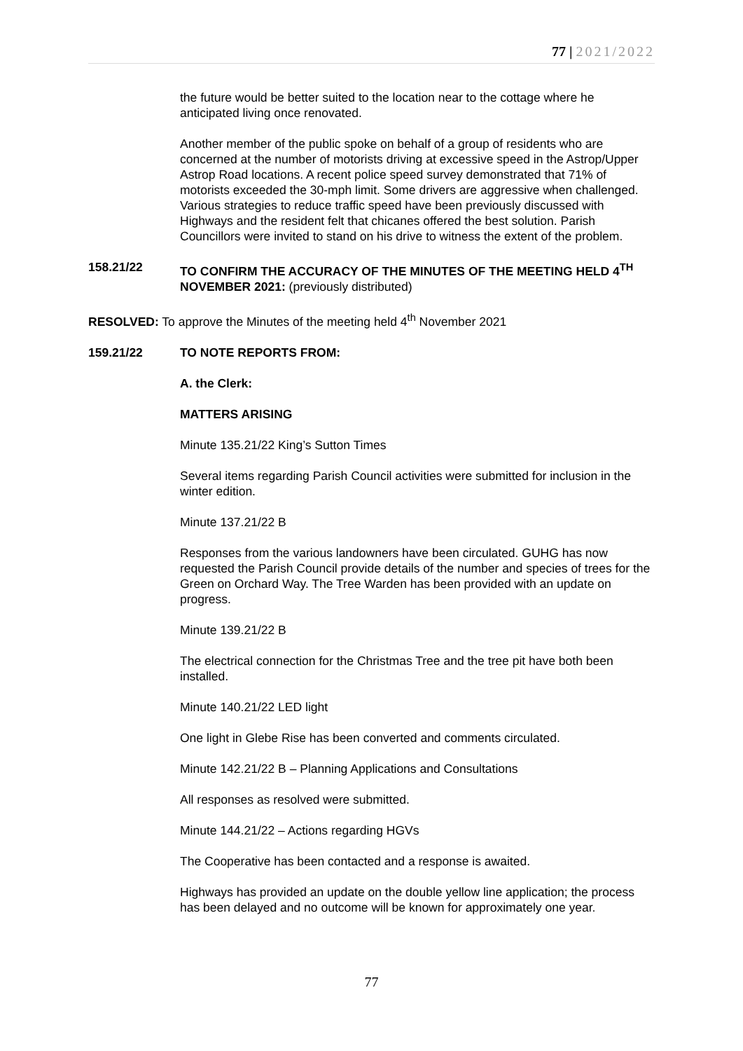77 | 2021/2022
the future would be better suited to the location near to the cottage where he anticipated living once renovated.
Another member of the public spoke on behalf of a group of residents who are concerned at the number of motorists driving at excessive speed in the Astrop/Upper Astrop Road locations. A recent police speed survey demonstrated that 71% of motorists exceeded the 30-mph limit. Some drivers are aggressive when challenged. Various strategies to reduce traffic speed have been previously discussed with Highways and the resident felt that chicanes offered the best solution. Parish Councillors were invited to stand on his drive to witness the extent of the problem.
158.21/22 TO CONFIRM THE ACCURACY OF THE MINUTES OF THE MEETING HELD 4<sup>TH</sup> NOVEMBER 2021: (previously distributed)
RESOLVED: To approve the Minutes of the meeting held 4<sup>th</sup> November 2021
159.21/22 TO NOTE REPORTS FROM:
A. the Clerk:
MATTERS ARISING
Minute 135.21/22 King’s Sutton Times
Several items regarding Parish Council activities were submitted for inclusion in the winter edition.
Minute 137.21/22 B
Responses from the various landowners have been circulated. GUHG has now requested the Parish Council provide details of the number and species of trees for the Green on Orchard Way. The Tree Warden has been provided with an update on progress.
Minute 139.21/22 B
The electrical connection for the Christmas Tree and the tree pit have both been installed.
Minute 140.21/22 LED light
One light in Glebe Rise has been converted and comments circulated.
Minute 142.21/22 B – Planning Applications and Consultations
All responses as resolved were submitted.
Minute 144.21/22 – Actions regarding HGVs
The Cooperative has been contacted and a response is awaited.
Highways has provided an update on the double yellow line application; the process has been delayed and no outcome will be known for approximately one year.
77